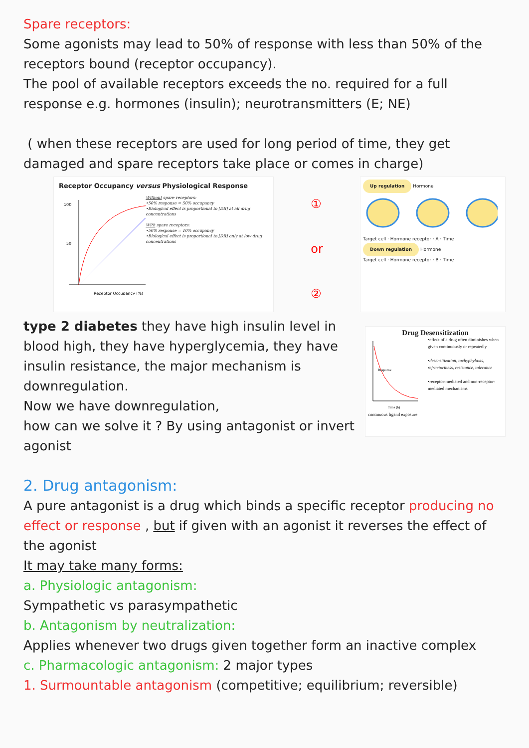Spare receptors:
Some agonists may lead to 50% of response with less than 50% of the receptors bound (receptor occupancy).
The pool of available receptors exceeds the no. required for a full response e.g. hormones (insulin); neurotransmitters (E; NE)
( when these receptors are used for long period of time, they get damaged and spare receptors take place or comes in charge)
Receptor Occupancy versus Physiological Response
100
50
Receptor Occupancy (%)
Without spare receptors:
•50% response = 50% occupancy
•Biological effect is proportional to [DR] at all drug concentrations
With spare receptors:
•50% response = 10% occupancy
•Biological effect is proportional to [DR] only at low drug concentrations
①
or
②
Up regulation
Hormone
Target cell · Hormone receptor · A · Time
Down regulation
Hormone
Target cell · Hormone receptor · B · Time
type 2 diabetes they have high insulin level in blood high, they have hyperglycemia, they have insulin resistance, the major mechanism is downregulation.
Now we have downregulation,
how can we solve it ? By using antagonist or invert agonist
Drug Desensitization
Response
Time (h)
•effect of a drug often diminishes when given continuously or repeatedly
•desensitization, tachyphylaxis, refractoriness, resistance, tolerance
•receptor-mediated and non-receptor-mediated mechanisms
continuous ligand exposure
2. Drug antagonism:
A pure antagonist is a drug which binds a specific receptor producing no effect or response , but if given with an agonist it reverses the effect of the agonist
It may take many forms:
a. Physiologic antagonism:
Sympathetic vs parasympathetic
b. Antagonism by neutralization:
Applies whenever two drugs given together form an inactive complex
c. Pharmacologic antagonism: 2 major types
1. Surmountable antagonism (competitive; equilibrium; reversible)